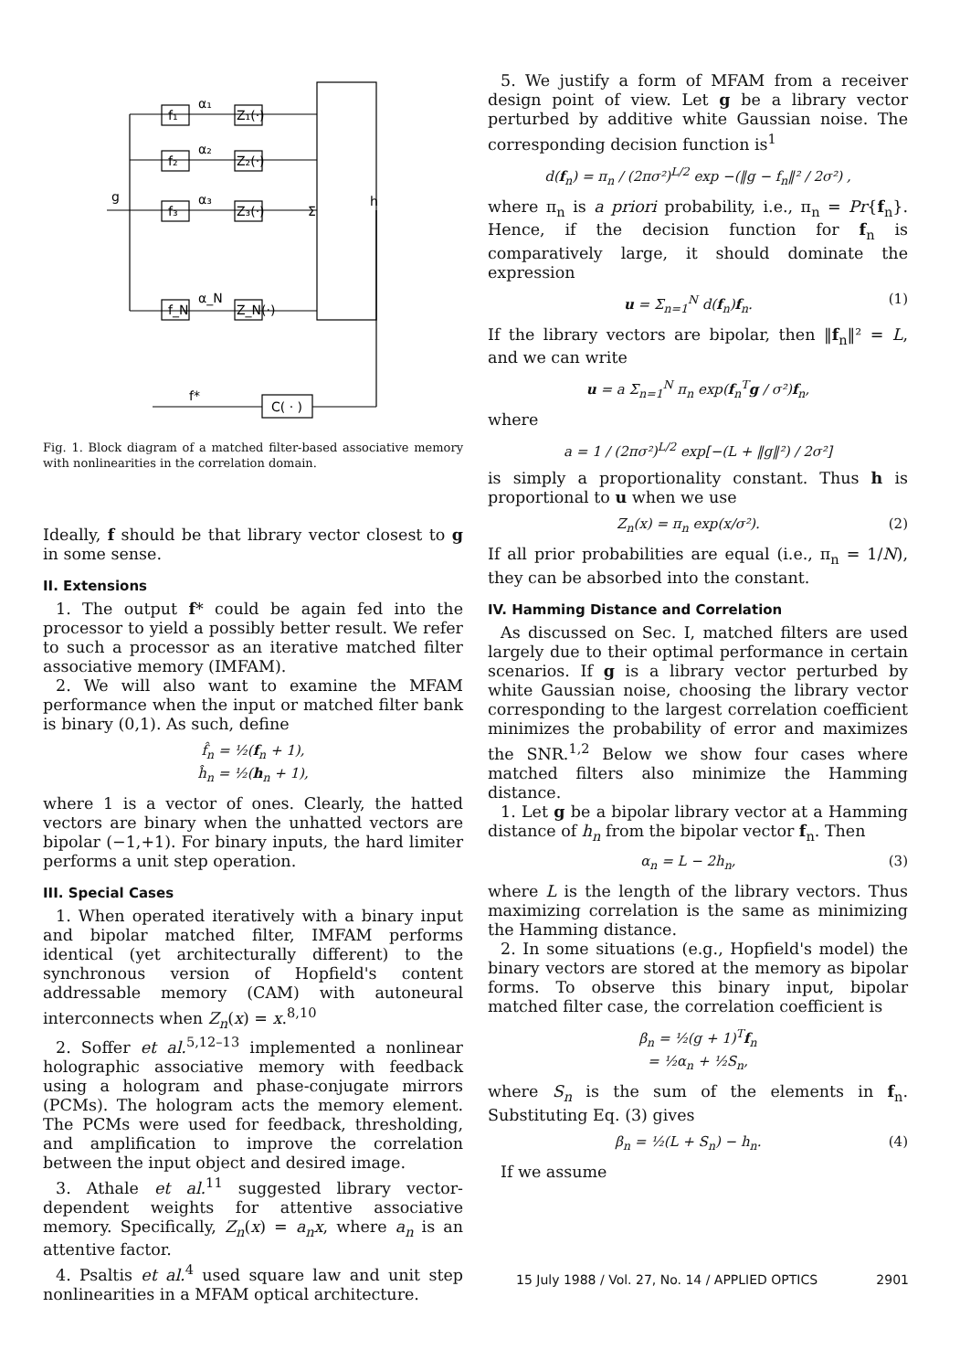f₁
Z₁(·)
f₂
Z₂(·)
f₃
Z₃(·)
f_N
Z_N(·)
Σ
h
C( · )
f*
g
α₁
α₂
α₃
α_N
Fig. 1. Block diagram of a matched filter-based associative memory with nonlinearities in the correlation domain.
Ideally, f should be that library vector closest to g in some sense.
II. Extensions
1. The output f* could be again fed into the processor to yield a possibly better result. We refer to such a processor as an iterative matched filter associative memory (IMFAM).
2. We will also want to examine the MFAM performance when the input or matched filter bank is binary (0,1). As such, define
f̂<sub>n</sub> = ½(f<sub>n</sub> + 1),
ĥ<sub>n</sub> = ½(h<sub>n</sub> + 1),
where 1 is a vector of ones. Clearly, the hatted vectors are binary when the unhatted vectors are bipolar (−1,+1). For binary inputs, the hard limiter performs a unit step operation.
III. Special Cases
1. When operated iteratively with a binary input and bipolar matched filter, IMFAM performs identical (yet architecturally different) to the synchronous version of Hopfield's content addressable memory (CAM) with autoneural interconnects when Z<sub>n</sub>(x) = x.<sup>8,10</sup>
2. Soffer et al.<sup>5,12–13</sup> implemented a nonlinear holographic associative memory with feedback using a hologram and phase-conjugate mirrors (PCMs). The hologram acts the memory element. The PCMs were used for feedback, thresholding, and amplification to improve the correlation between the input object and desired image.
3. Athale et al.<sup>11</sup> suggested library vector-dependent weights for attentive associative memory. Specifically, Z<sub>n</sub>(x) = a<sub>n</sub>x, where a<sub>n</sub> is an attentive factor.
4. Psaltis et al.<sup>4</sup> used square law and unit step nonlinearities in a MFAM optical architecture.
5. We justify a form of MFAM from a receiver design point of view. Let g be a library vector perturbed by additive white Gaussian noise. The corresponding decision function is<sup>1</sup>
d(f<sub>n</sub>) = π<sub>n</sub> / (2πσ²)<sup>L/2</sup> exp −(‖g − f<sub>n</sub>‖² / 2σ²) ,
where π<sub>n</sub> is a priori probability, i.e., π<sub>n</sub> = Pr{f<sub>n</sub>}. Hence, if the decision function for f<sub>n</sub> is comparatively large, it should dominate the expression
u = Σ<sub>n=1</sub><sup>N</sup> d(f<sub>n</sub>)f<sub>n</sub>. (1)
If the library vectors are bipolar, then ‖f<sub>n</sub>‖² = L, and we can write
u = a Σ<sub>n=1</sub><sup>N</sup> π<sub>n</sub> exp(f<sub>n</sub><sup>T</sup>g / σ²)f<sub>n</sub>,
where
a = 1 / (2πσ²)<sup>L/2</sup> exp[−(L + ‖g‖²) / 2σ²]
is simply a proportionality constant. Thus h is proportional to u when we use
Z<sub>n</sub>(x) = π<sub>n</sub> exp(x/σ²). (2)
If all prior probabilities are equal (i.e., π<sub>n</sub> = 1/N), they can be absorbed into the constant.
IV. Hamming Distance and Correlation
As discussed on Sec. I, matched filters are used largely due to their optimal performance in certain scenarios. If g is a library vector perturbed by white Gaussian noise, choosing the library vector corresponding to the largest correlation coefficient minimizes the probability of error and maximizes the SNR.<sup>1,2</sup> Below we show four cases where matched filters also minimize the Hamming distance.
1. Let g be a bipolar library vector at a Hamming distance of h<sub>n</sub> from the bipolar vector f<sub>n</sub>. Then
α<sub>n</sub> = L − 2h<sub>n</sub>, (3)
where L is the length of the library vectors. Thus maximizing correlation is the same as minimizing the Hamming distance.
2. In some situations (e.g., Hopfield's model) the binary vectors are stored at the memory as bipolar forms. To observe this binary input, bipolar matched filter case, the correlation coefficient is
β<sub>n</sub> = ½(g + 1)<sup>T</sup>f<sub>n</sub>
= ½α<sub>n</sub> + ½S<sub>n</sub>,
where S<sub>n</sub> is the sum of the elements in f<sub>n</sub>. Substituting Eq. (3) gives
β<sub>n</sub> = ½(L + S<sub>n</sub>) − h<sub>n</sub>. (4)
If we assume
15 July 1988 / Vol. 27, No. 14 / APPLIED OPTICS 2901